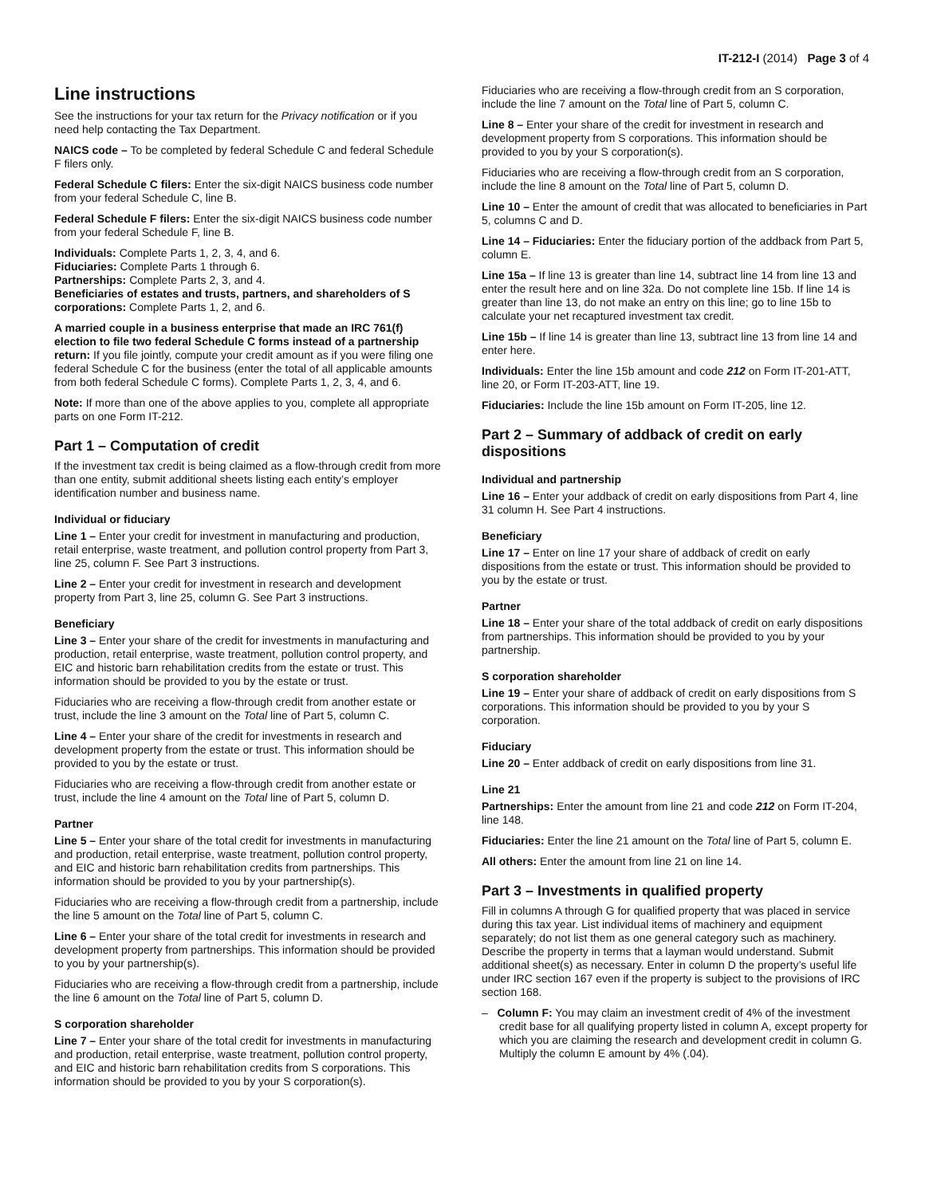IT-212-I (2014) Page 3 of 4
Line instructions
See the instructions for your tax return for the Privacy notification or if you need help contacting the Tax Department.
NAICS code – To be completed by federal Schedule C and federal Schedule F filers only.
Federal Schedule C filers: Enter the six-digit NAICS business code number from your federal Schedule C, line B.
Federal Schedule F filers: Enter the six-digit NAICS business code number from your federal Schedule F, line B.
Individuals: Complete Parts 1, 2, 3, 4, and 6.
Fiduciaries: Complete Parts 1 through 6.
Partnerships: Complete Parts 2, 3, and 4.
Beneficiaries of estates and trusts, partners, and shareholders of S corporations: Complete Parts 1, 2, and 6.
A married couple in a business enterprise that made an IRC 761(f) election to file two federal Schedule C forms instead of a partnership return: If you file jointly, compute your credit amount as if you were filing one federal Schedule C for the business (enter the total of all applicable amounts from both federal Schedule C forms). Complete Parts 1, 2, 3, 4, and 6.
Note: If more than one of the above applies to you, complete all appropriate parts on one Form IT-212.
Part 1 – Computation of credit
If the investment tax credit is being claimed as a flow-through credit from more than one entity, submit additional sheets listing each entity’s employer identification number and business name.
Individual or fiduciary
Line 1 – Enter your credit for investment in manufacturing and production, retail enterprise, waste treatment, and pollution control property from Part 3, line 25, column F. See Part 3 instructions.
Line 2 – Enter your credit for investment in research and development property from Part 3, line 25, column G. See Part 3 instructions.
Beneficiary
Line 3 – Enter your share of the credit for investments in manufacturing and production, retail enterprise, waste treatment, pollution control property, and EIC and historic barn rehabilitation credits from the estate or trust. This information should be provided to you by the estate or trust.
Fiduciaries who are receiving a flow-through credit from another estate or trust, include the line 3 amount on the Total line of Part 5, column C.
Line 4 – Enter your share of the credit for investments in research and development property from the estate or trust. This information should be provided to you by the estate or trust.
Fiduciaries who are receiving a flow-through credit from another estate or trust, include the line 4 amount on the Total line of Part 5, column D.
Partner
Line 5 – Enter your share of the total credit for investments in manufacturing and production, retail enterprise, waste treatment, pollution control property, and EIC and historic barn rehabilitation credits from partnerships. This information should be provided to you by your partnership(s).
Fiduciaries who are receiving a flow-through credit from a partnership, include the line 5 amount on the Total line of Part 5, column C.
Line 6 – Enter your share of the total credit for investments in research and development property from partnerships. This information should be provided to you by your partnership(s).
Fiduciaries who are receiving a flow-through credit from a partnership, include the line 6 amount on the Total line of Part 5, column D.
S corporation shareholder
Line 7 – Enter your share of the total credit for investments in manufacturing and production, retail enterprise, waste treatment, pollution control property, and EIC and historic barn rehabilitation credits from S corporations. This information should be provided to you by your S corporation(s).
Fiduciaries who are receiving a flow-through credit from an S corporation, include the line 7 amount on the Total line of Part 5, column C.
Line 8 – Enter your share of the credit for investment in research and development property from S corporations. This information should be provided to you by your S corporation(s).
Fiduciaries who are receiving a flow-through credit from an S corporation, include the line 8 amount on the Total line of Part 5, column D.
Line 10 – Enter the amount of credit that was allocated to beneficiaries in Part 5, columns C and D.
Line 14 – Fiduciaries: Enter the fiduciary portion of the addback from Part 5, column E.
Line 15a – If line 13 is greater than line 14, subtract line 14 from line 13 and enter the result here and on line 32a. Do not complete line 15b. If line 14 is greater than line 13, do not make an entry on this line; go to line 15b to calculate your net recaptured investment tax credit.
Line 15b – If line 14 is greater than line 13, subtract line 13 from line 14 and enter here.
Individuals: Enter the line 15b amount and code 212 on Form IT-201-ATT, line 20, or Form IT-203-ATT, line 19.
Fiduciaries: Include the line 15b amount on Form IT-205, line 12.
Part 2 – Summary of addback of credit on early dispositions
Individual and partnership
Line 16 – Enter your addback of credit on early dispositions from Part 4, line 31 column H. See Part 4 instructions.
Beneficiary
Line 17 – Enter on line 17 your share of addback of credit on early dispositions from the estate or trust. This information should be provided to you by the estate or trust.
Partner
Line 18 – Enter your share of the total addback of credit on early dispositions from partnerships. This information should be provided to you by your partnership.
S corporation shareholder
Line 19 – Enter your share of addback of credit on early dispositions from S corporations. This information should be provided to you by your S corporation.
Fiduciary
Line 20 – Enter addback of credit on early dispositions from line 31.
Line 21
Partnerships: Enter the amount from line 21 and code 212 on Form IT-204, line 148.
Fiduciaries: Enter the line 21 amount on the Total line of Part 5, column E.
All others: Enter the amount from line 21 on line 14.
Part 3 – Investments in qualified property
Fill in columns A through G for qualified property that was placed in service during this tax year. List individual items of machinery and equipment separately; do not list them as one general category such as machinery. Describe the property in terms that a layman would understand. Submit additional sheet(s) as necessary. Enter in column D the property’s useful life under IRC section 167 even if the property is subject to the provisions of IRC section 168.
– Column F: You may claim an investment credit of 4% of the investment credit base for all qualifying property listed in column A, except property for which you are claiming the research and development credit in column G. Multiply the column E amount by 4% (.04).